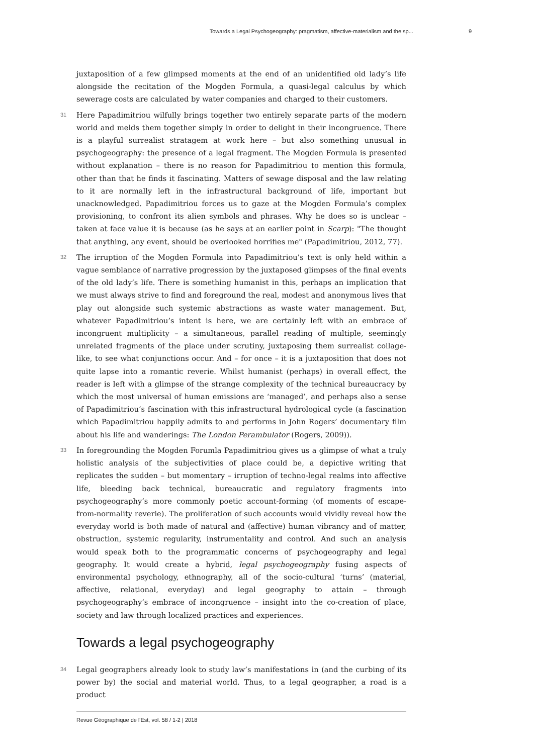Towards a Legal Psychogeography: pragmatism, affective-materialism and the sp... 9
juxtaposition of a few glimpsed moments at the end of an unidentified old lady’s life alongside the recitation of the Mogden Formula, a quasi-legal calculus by which sewerage costs are calculated by water companies and charged to their customers.
31 Here Papadimitriou wilfully brings together two entirely separate parts of the modern world and melds them together simply in order to delight in their incongruence. There is a playful surrealist stratagem at work here – but also something unusual in psychogeography: the presence of a legal fragment. The Mogden Formula is presented without explanation – there is no reason for Papadimitriou to mention this formula, other than that he finds it fascinating. Matters of sewage disposal and the law relating to it are normally left in the infrastructural background of life, important but unacknowledged. Papadimitriou forces us to gaze at the Mogden Formula’s complex provisioning, to confront its alien symbols and phrases. Why he does so is unclear – taken at face value it is because (as he says at an earlier point in Scarp): "The thought that anything, any event, should be overlooked horrifies me" (Papadimitriou, 2012, 77).
32 The irruption of the Mogden Formula into Papadimitriou’s text is only held within a vague semblance of narrative progression by the juxtaposed glimpses of the final events of the old lady’s life. There is something humanist in this, perhaps an implication that we must always strive to find and foreground the real, modest and anonymous lives that play out alongside such systemic abstractions as waste water management. But, whatever Papadimitriou’s intent is here, we are certainly left with an embrace of incongruent multiplicity – a simultaneous, parallel reading of multiple, seemingly unrelated fragments of the place under scrutiny, juxtaposing them surrealist collage-like, to see what conjunctions occur. And – for once – it is a juxtaposition that does not quite lapse into a romantic reverie. Whilst humanist (perhaps) in overall effect, the reader is left with a glimpse of the strange complexity of the technical bureaucracy by which the most universal of human emissions are ‘managed’, and perhaps also a sense of Papadimitriou’s fascination with this infrastructural hydrological cycle (a fascination which Papadimitriou happily admits to and performs in John Rogers’ documentary film about his life and wanderings: The London Perambulator (Rogers, 2009)).
33 In foregrounding the Mogden Forumla Papadimitriou gives us a glimpse of what a truly holistic analysis of the subjectivities of place could be, a depictive writing that replicates the sudden – but momentary – irruption of techno-legal realms into affective life, bleeding back technical, bureaucratic and regulatory fragments into psychogeography’s more commonly poetic account-forming (of moments of escape-from-normality reverie). The proliferation of such accounts would vividly reveal how the everyday world is both made of natural and (affective) human vibrancy and of matter, obstruction, systemic regularity, instrumentality and control. And such an analysis would speak both to the programmatic concerns of psychogeography and legal geography. It would create a hybrid, legal psychogeography fusing aspects of environmental psychology, ethnography, all of the socio-cultural ‘turns’ (material, affective, relational, everyday) and legal geography to attain – through psychogeography’s embrace of incongruence – insight into the co-creation of place, society and law through localized practices and experiences.
Towards a legal psychogeography
34 Legal geographers already look to study law’s manifestations in (and the curbing of its power by) the social and material world. Thus, to a legal geographer, a road is a product
Revue Géographique de l'Est, vol. 58 / 1-2 | 2018